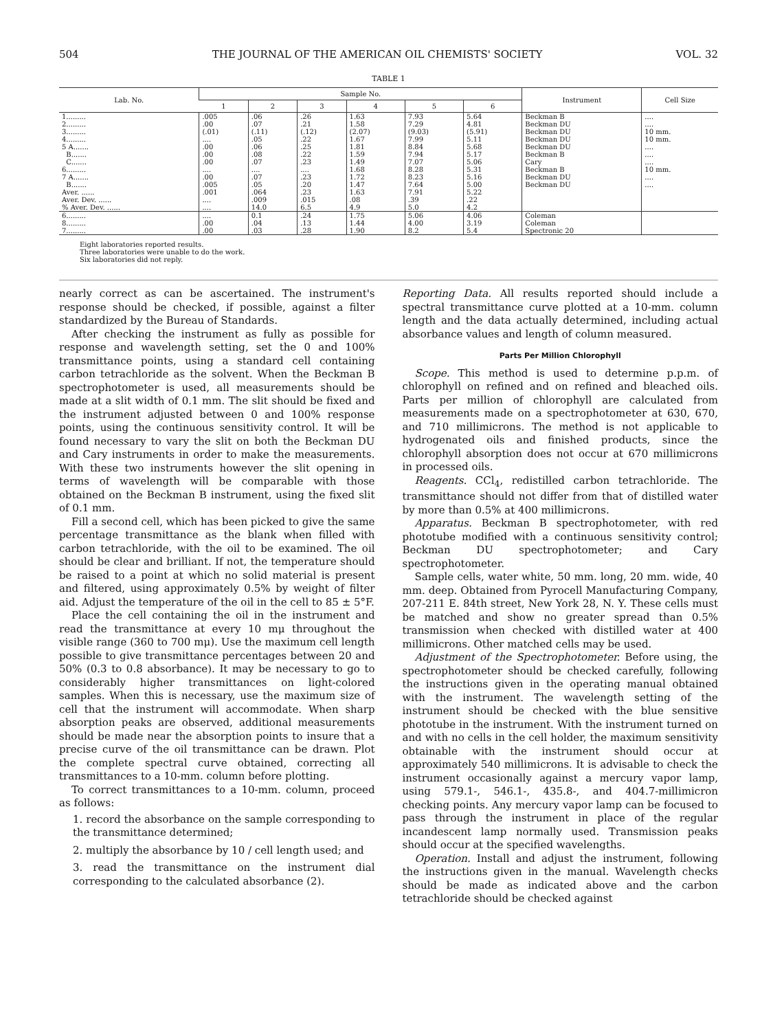504 THE JOURNAL OF THE AMERICAN OIL CHEMISTS' SOCIETY VOL. 32
TABLE 1
| Lab. No. | Sample No. | | | | | | Instrument | Cell Size |
| --- | --- | --- | --- | --- | --- | --- | --- | --- |
| | 1 | 2 | 3 | 4 | 5 | 6 | | |
| 1......... | .005 | .06 | .26 | 1.63 | 7.93 | 5.64 | Beckman B | .... |
| 2......... | .00 | .07 | .21 | 1.58 | 7.29 | 4.81 | Beckman DU | .... |
| 3......... | (.01) | (.11) | (.12) | (2.07) | (9.03) | (5.91) | Beckman DU | 10 mm. |
| 4......... | .... | .05 | .22 | 1.67 | 7.99 | 5.11 | Beckman DU | 10 mm. |
| 5 A....... | .00 | .06 | .25 | 1.81 | 8.84 | 5.68 | Beckman DU | .... |
| B....... | .00 | .08 | .22 | 1.59 | 7.94 | 5.17 | Beckman B | .... |
| C....... | .00 | .07 | .23 | 1.49 | 7.07 | 5.06 | Cary | .... |
| 6......... | .... | .... | .... | 1.68 | 8.28 | 5.31 | Beckman B | 10 mm. |
| 7 A....... | .00 | .07 | .23 | 1.72 | 8.23 | 5.16 | Beckman DU | .... |
| B....... | .005 | .05 | .20 | 1.47 | 7.64 | 5.00 | Beckman DU | .... |
| Aver. ...... | .001 | .064 | .23 | 1.63 | 7.91 | 5.22 | | |
| Aver. Dev. ...... | .... | .009 | .015 | .08 | .39 | .22 | | |
| % Aver. Dev. ...... | .... | 14.0 | 6.5 | 4.9 | 5.0 | 4.2 | | |
| 6......... | .... | 0.1 | .24 | 1.75 | 5.06 | 4.06 | Coleman | |
| 8......... | .00 | .04 | .13 | 1.44 | 4.00 | 3.19 | Coleman | |
| 7......... | .00 | .03 | .28 | 1.90 | 8.2 | 5.4 | Spectronic 20 | |
Eight laboratories reported results.
Three laboratories were unable to do the work.
Six laboratories did not reply.
nearly correct as can be ascertained. The instrument's response should be checked, if possible, against a filter standardized by the Bureau of Standards.
After checking the instrument as fully as possible for response and wavelength setting, set the 0 and 100% transmittance points, using a standard cell containing carbon tetrachloride as the solvent. When the Beckman B spectrophotometer is used, all measurements should be made at a slit width of 0.1 mm. The slit should be fixed and the instrument adjusted between 0 and 100% response points, using the continuous sensitivity control. It will be found necessary to vary the slit on both the Beckman DU and Cary instruments in order to make the measurements. With these two instruments however the slit opening in terms of wavelength will be comparable with those obtained on the Beckman B instrument, using the fixed slit of 0.1 mm.
Fill a second cell, which has been picked to give the same percentage transmittance as the blank when filled with carbon tetrachloride, with the oil to be examined. The oil should be clear and brilliant. If not, the temperature should be raised to a point at which no solid material is present and filtered, using approximately 0.5% by weight of filter aid. Adjust the temperature of the oil in the cell to 85 ± 5°F.
Place the cell containing the oil in the instrument and read the transmittance at every 10 mμ throughout the visible range (360 to 700 mμ). Use the maximum cell length possible to give transmittance percentages between 20 and 50% (0.3 to 0.8 absorbance). It may be necessary to go to considerably higher transmittances on light-colored samples. When this is necessary, use the maximum size of cell that the instrument will accommodate. When sharp absorption peaks are observed, additional measurements should be made near the absorption points to insure that a precise curve of the oil transmittance can be drawn. Plot the complete spectral curve obtained, correcting all transmittances to a 10-mm. column before plotting.
To correct transmittances to a 10-mm. column, proceed as follows:
1. record the absorbance on the sample corresponding to the transmittance determined;
2. multiply the absorbance by 10 / cell length used; and
3. read the transmittance on the instrument dial corresponding to the calculated absorbance (2).
Reporting Data. All results reported should include a spectral transmittance curve plotted at a 10-mm. column length and the data actually determined, including actual absorbance values and length of column measured.
Parts Per Million Chlorophyll
Scope. This method is used to determine p.p.m. of chlorophyll on refined and on refined and bleached oils. Parts per million of chlorophyll are calculated from measurements made on a spectrophotometer at 630, 670, and 710 millimicrons. The method is not applicable to hydrogenated oils and finished products, since the chlorophyll absorption does not occur at 670 millimicrons in processed oils.
Reagents. CCl<sub>4</sub>, redistilled carbon tetrachloride. The transmittance should not differ from that of distilled water by more than 0.5% at 400 millimicrons.
Apparatus. Beckman B spectrophotometer, with red phototube modified with a continuous sensitivity control; Beckman DU spectrophotometer; and Cary spectrophotometer.
Sample cells, water white, 50 mm. long, 20 mm. wide, 40 mm. deep. Obtained from Pyrocell Manufacturing Company, 207-211 E. 84th street, New York 28, N. Y. These cells must be matched and show no greater spread than 0.5% transmission when checked with distilled water at 400 millimicrons. Other matched cells may be used.
Adjustment of the Spectrophotometer. Before using, the spectrophotometer should be checked carefully, following the instructions given in the operating manual obtained with the instrument. The wavelength setting of the instrument should be checked with the blue sensitive phototube in the instrument. With the instrument turned on and with no cells in the cell holder, the maximum sensitivity obtainable with the instrument should occur at approximately 540 millimicrons. It is advisable to check the instrument occasionally against a mercury vapor lamp, using 579.1-, 546.1-, 435.8-, and 404.7-millimicron checking points. Any mercury vapor lamp can be focused to pass through the instrument in place of the regular incandescent lamp normally used. Transmission peaks should occur at the specified wavelengths.
Operation. Install and adjust the instrument, following the instructions given in the manual. Wavelength checks should be made as indicated above and the carbon tetrachloride should be checked against